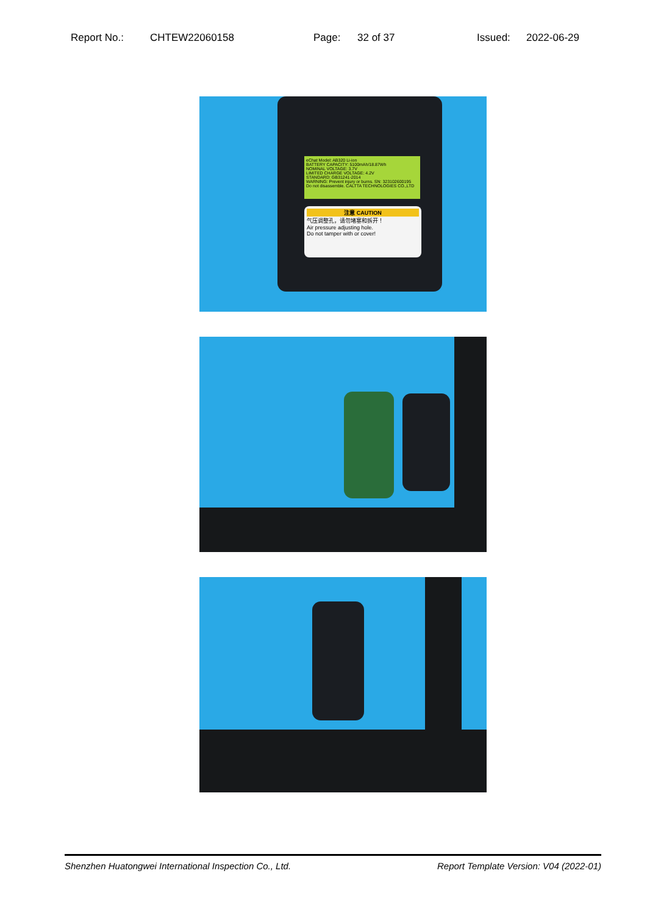Report No.: CHTEW22060158 Page: 32 of 37 Issued: 2022-06-29
eChat Model: AB320 Li-ion
BATTERY CAPACITY: 5100mAh/18.87Wh
NOMINAL VOLTAGE: 3.7V
LIMITED CHARGE VOLTAGE: 4.2V
STANDARD: GB31241-2014
WARNING: Prevent injury or burns. SN: 323102600195
Do not disassemble. CALTTA TECHNOLOGIES CO.,LTD
注意 CAUTION
气压调整孔，请勿堵塞和拆开！
Air pressure adjusting hole.
Do not tamper with or cover!
Shenzhen Huatongwei International Inspection Co., Ltd. Report Template Version: V04 (2022-01)